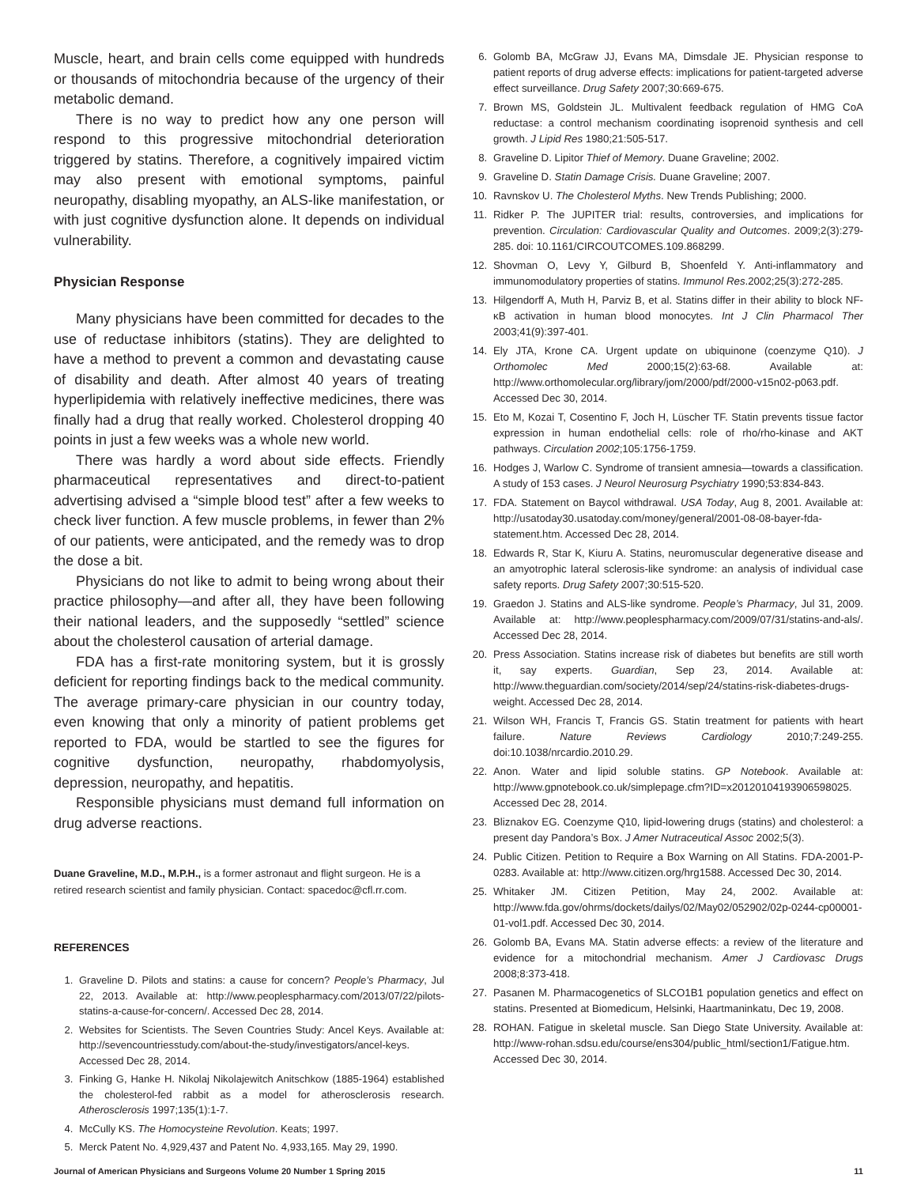Muscle, heart, and brain cells come equipped with hundreds or thousands of mitochondria because of the urgency of their metabolic demand.
There is no way to predict how any one person will respond to this progressive mitochondrial deterioration triggered by statins. Therefore, a cognitively impaired victim may also present with emotional symptoms, painful neuropathy, disabling myopathy, an ALS-like manifestation, or with just cognitive dysfunction alone. It depends on individual vulnerability.
Physician Response
Many physicians have been committed for decades to the use of reductase inhibitors (statins). They are delighted to have a method to prevent a common and devastating cause of disability and death. After almost 40 years of treating hyperlipidemia with relatively ineffective medicines, there was finally had a drug that really worked. Cholesterol dropping 40 points in just a few weeks was a whole new world.
There was hardly a word about side effects. Friendly pharmaceutical representatives and direct-to-patient advertising advised a “simple blood test” after a few weeks to check liver function. A few muscle problems, in fewer than 2% of our patients, were anticipated, and the remedy was to drop the dose a bit.
Physicians do not like to admit to being wrong about their practice philosophy—and after all, they have been following their national leaders, and the supposedly “settled” science about the cholesterol causation of arterial damage.
FDA has a first-rate monitoring system, but it is grossly deficient for reporting findings back to the medical community. The average primary-care physician in our country today, even knowing that only a minority of patient problems get reported to FDA, would be startled to see the figures for cognitive dysfunction, neuropathy, rhabdomyolysis, depression, neuropathy, and hepatitis.
Responsible physicians must demand full information on drug adverse reactions.
Duane Graveline, M.D., M.P.H., is a former astronaut and flight surgeon. He is a retired research scientist and family physician. Contact: spacedoc@cfl.rr.com.
REFERENCES
1. Graveline D. Pilots and statins: a cause for concern? People’s Pharmacy, Jul 22, 2013. Available at: http://www.peoplespharmacy.com/2013/07/22/pilots-statins-a-cause-for-concern/. Accessed Dec 28, 2014.
2. Websites for Scientists. The Seven Countries Study: Ancel Keys. Available at: http://sevencountriesstudy.com/about-the-study/investigators/ancel-keys. Accessed Dec 28, 2014.
3. Finking G, Hanke H. Nikolaj Nikolajewitch Anitschkow (1885-1964) established the cholesterol-fed rabbit as a model for atherosclerosis research. Atherosclerosis 1997;135(1):1-7.
4. McCully KS. The Homocysteine Revolution. Keats; 1997.
5. Merck Patent No. 4,929,437 and Patent No. 4,933,165. May 29, 1990.
6. Golomb BA, McGraw JJ, Evans MA, Dimsdale JE. Physician response to patient reports of drug adverse effects: implications for patient-targeted adverse effect surveillance. Drug Safety 2007;30:669-675.
7. Brown MS, Goldstein JL. Multivalent feedback regulation of HMG CoA reductase: a control mechanism coordinating isoprenoid synthesis and cell growth. J Lipid Res 1980;21:505-517.
8. Graveline D. Lipitor Thief of Memory. Duane Graveline; 2002.
9. Graveline D. Statin Damage Crisis. Duane Graveline; 2007.
10. Ravnskov U. The Cholesterol Myths. New Trends Publishing; 2000.
11. Ridker P. The JUPITER trial: results, controversies, and implications for prevention. Circulation: Cardiovascular Quality and Outcomes. 2009;2(3):279-285. doi: 10.1161/CIRCOUTCOMES.109.868299.
12. Shovman O, Levy Y, Gilburd B, Shoenfeld Y. Anti-inflammatory and immunomodulatory properties of statins. Immunol Res.2002;25(3):272-285.
13. Hilgendorff A, Muth H, Parviz B, et al. Statins differ in their ability to block NF-κB activation in human blood monocytes. Int J Clin Pharmacol Ther 2003;41(9):397-401.
14. Ely JTA, Krone CA. Urgent update on ubiquinone (coenzyme Q10). J Orthomolec Med 2000;15(2):63-68. Available at: http://www.orthomolecular.org/library/jom/2000/pdf/2000-v15n02-p063.pdf. Accessed Dec 30, 2014.
15. Eto M, Kozai T, Cosentino F, Joch H, Lüscher TF. Statin prevents tissue factor expression in human endothelial cells: role of rho/rho-kinase and AKT pathways. Circulation 2002;105:1756-1759.
16. Hodges J, Warlow C. Syndrome of transient amnesia—towards a classification. A study of 153 cases. J Neurol Neurosurg Psychiatry 1990;53:834-843.
17. FDA. Statement on Baycol withdrawal. USA Today, Aug 8, 2001. Available at: http://usatoday30.usatoday.com/money/general/2001-08-08-bayer-fda-statement.htm. Accessed Dec 28, 2014.
18. Edwards R, Star K, Kiuru A. Statins, neuromuscular degenerative disease and an amyotrophic lateral sclerosis-like syndrome: an analysis of individual case safety reports. Drug Safety 2007;30:515-520.
19. Graedon J. Statins and ALS-like syndrome. People’s Pharmacy, Jul 31, 2009. Available at: http://www.peoplespharmacy.com/2009/07/31/statins-and-als/. Accessed Dec 28, 2014.
20. Press Association. Statins increase risk of diabetes but benefits are still worth it, say experts. Guardian, Sep 23, 2014. Available at: http://www.theguardian.com/society/2014/sep/24/statins-risk-diabetes-drugs-weight. Accessed Dec 28, 2014.
21. Wilson WH, Francis T, Francis GS. Statin treatment for patients with heart failure. Nature Reviews Cardiology 2010;7:249-255. doi:10.1038/nrcardio.2010.29.
22. Anon. Water and lipid soluble statins. GP Notebook. Available at: http://www.gpnotebook.co.uk/simplepage.cfm?ID=x20120104193906598025. Accessed Dec 28, 2014.
23. Bliznakov EG. Coenzyme Q10, lipid-lowering drugs (statins) and cholesterol: a present day Pandora’s Box. J Amer Nutraceutical Assoc 2002;5(3).
24. Public Citizen. Petition to Require a Box Warning on All Statins. FDA-2001-P-0283. Available at: http://www.citizen.org/hrg1588. Accessed Dec 30, 2014.
25. Whitaker JM. Citizen Petition, May 24, 2002. Available at: http://www.fda.gov/ohrms/dockets/dailys/02/May02/052902/02p-0244-cp00001-01-vol1.pdf. Accessed Dec 30, 2014.
26. Golomb BA, Evans MA. Statin adverse effects: a review of the literature and evidence for a mitochondrial mechanism. Amer J Cardiovasc Drugs 2008;8:373-418.
27. Pasanen M. Pharmacogenetics of SLCO1B1 population genetics and effect on statins. Presented at Biomedicum, Helsinki, Haartmaninkatu, Dec 19, 2008.
28. ROHAN. Fatigue in skeletal muscle. San Diego State University. Available at: http://www-rohan.sdsu.edu/course/ens304/public_html/section1/Fatigue.htm. Accessed Dec 30, 2014.
Journal of American Physicians and Surgeons Volume 20 Number 1 Spring 2015 11